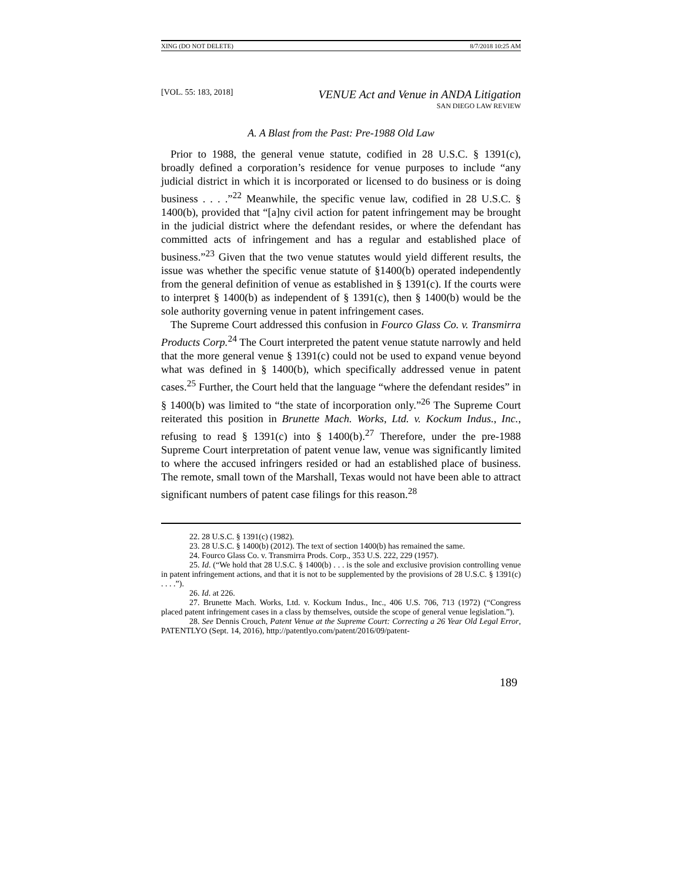XING (DO NOT DELETE) 8/7/2018 10:25 AM
[VOL. 55: 183, 2018] VENUE Act and Venue in ANDA Litigation
SAN DIEGO LAW REVIEW
A. A Blast from the Past: Pre-1988 Old Law
Prior to 1988, the general venue statute, codified in 28 U.S.C. § 1391(c), broadly defined a corporation’s residence for venue purposes to include “any judicial district in which it is incorporated or licensed to do business or is doing business . . . .”<sup>22</sup> Meanwhile, the specific venue law, codified in 28 U.S.C. § 1400(b), provided that “[a]ny civil action for patent infringement may be brought in the judicial district where the defendant resides, or where the defendant has committed acts of infringement and has a regular and established place of business.”<sup>23</sup> Given that the two venue statutes would yield different results, the issue was whether the specific venue statute of §1400(b) operated independently from the general definition of venue as established in § 1391(c). If the courts were to interpret § 1400(b) as independent of § 1391(c), then § 1400(b) would be the sole authority governing venue in patent infringement cases.
The Supreme Court addressed this confusion in Fourco Glass Co. v. Transmirra Products Corp.<sup>24</sup> The Court interpreted the patent venue statute narrowly and held that the more general venue § 1391(c) could not be used to expand venue beyond what was defined in § 1400(b), which specifically addressed venue in patent cases.<sup>25</sup> Further, the Court held that the language “where the defendant resides” in § 1400(b) was limited to “the state of incorporation only.”<sup>26</sup> The Supreme Court reiterated this position in Brunette Mach. Works, Ltd. v. Kockum Indus., Inc., refusing to read § 1391(c) into § 1400(b).<sup>27</sup> Therefore, under the pre-1988 Supreme Court interpretation of patent venue law, venue was significantly limited to where the accused infringers resided or had an established place of business. The remote, small town of the Marshall, Texas would not have been able to attract significant numbers of patent case filings for this reason.<sup>28</sup>
22. 28 U.S.C. § 1391(c) (1982).
23. 28 U.S.C. § 1400(b) (2012). The text of section 1400(b) has remained the same.
24. Fourco Glass Co. v. Transmirra Prods. Corp., 353 U.S. 222, 229 (1957).
25. Id. (“We hold that 28 U.S.C. § 1400(b) . . . is the sole and exclusive provision controlling venue in patent infringement actions, and that it is not to be supplemented by the provisions of 28 U.S.C. § 1391(c) . . . .”).
26. Id. at 226.
27. Brunette Mach. Works, Ltd. v. Kockum Indus., Inc., 406 U.S. 706, 713 (1972) (“Congress placed patent infringement cases in a class by themselves, outside the scope of general venue legislation.”).
28. See Dennis Crouch, Patent Venue at the Supreme Court: Correcting a 26 Year Old Legal Error, PATENTLYO (Sept. 14, 2016), http://patentlyo.com/patent/2016/09/patent-
189